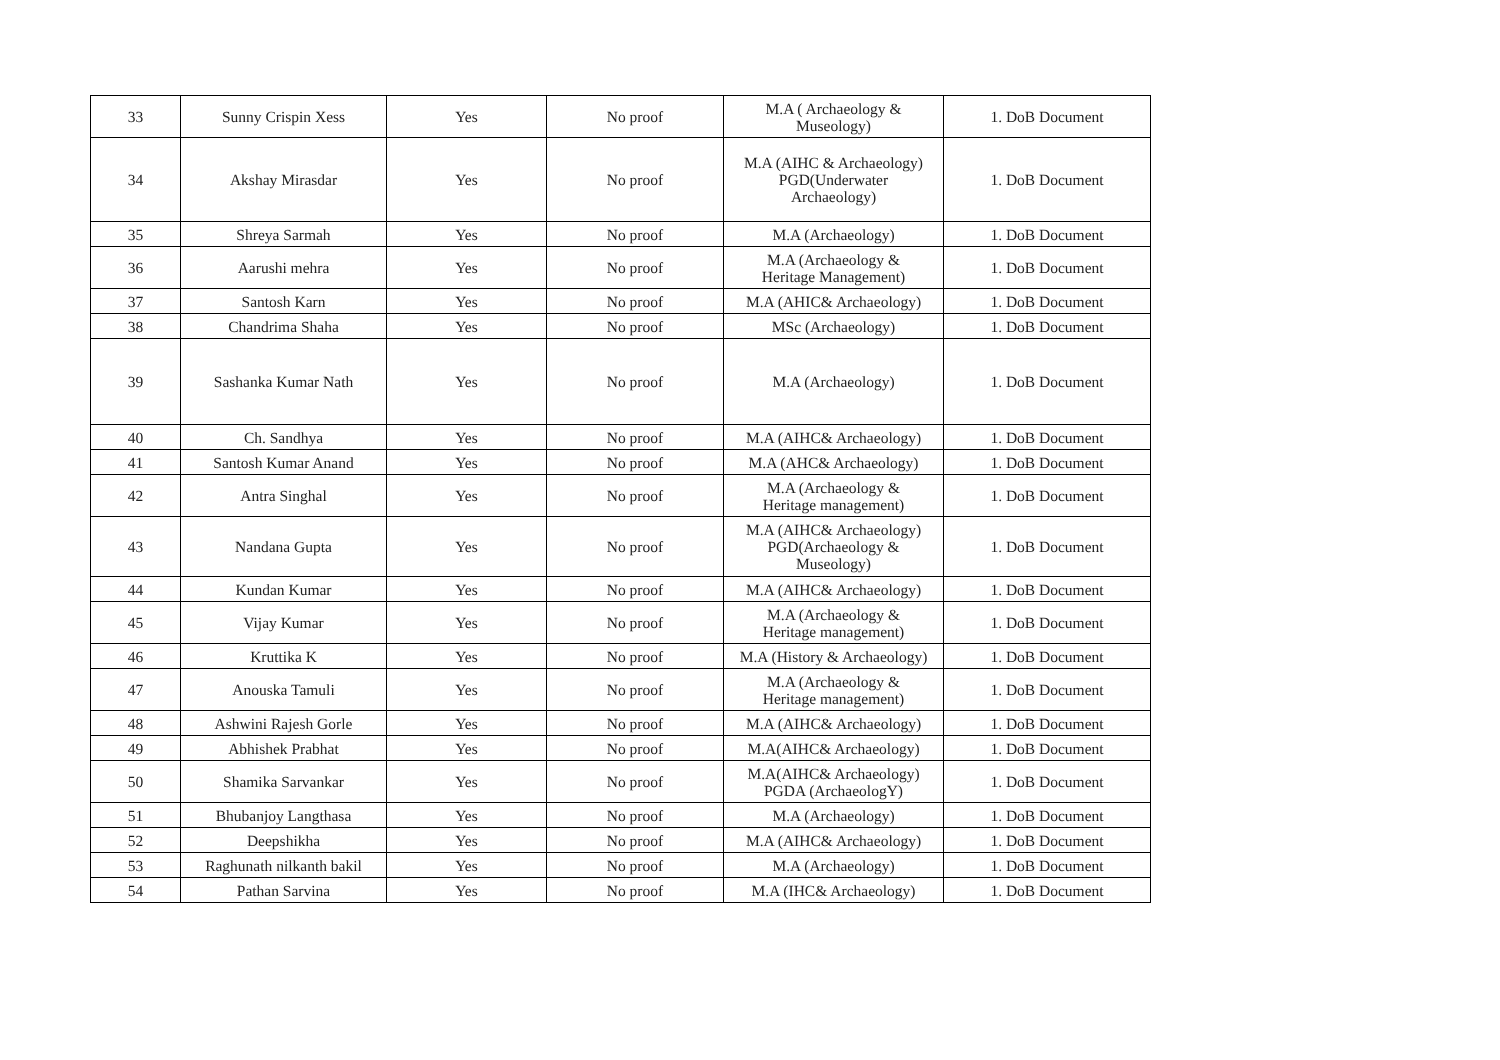| 33 | Sunny Crispin Xess | Yes | No proof | M.A ( Archaeology & Museology) | 1. DoB Document |
| 34 | Akshay Mirasdar | Yes | No proof | M.A (AIHC & Archaeology) PGD(Underwater Archaeology) | 1. DoB Document |
| 35 | Shreya Sarmah | Yes | No proof | M.A (Archaeology) | 1. DoB Document |
| 36 | Aarushi mehra | Yes | No proof | M.A (Archaeology & Heritage Management) | 1. DoB Document |
| 37 | Santosh Karn | Yes | No proof | M.A (AHIC& Archaeology) | 1. DoB Document |
| 38 | Chandrima Shaha | Yes | No proof | MSc (Archaeology) | 1. DoB Document |
| 39 | Sashanka Kumar Nath | Yes | No proof | M.A (Archaeology) | 1. DoB Document |
| 40 | Ch. Sandhya | Yes | No proof | M.A (AIHC& Archaeology) | 1. DoB Document |
| 41 | Santosh Kumar Anand | Yes | No proof | M.A (AHC& Archaeology) | 1. DoB Document |
| 42 | Antra Singhal | Yes | No proof | M.A (Archaeology & Heritage management) | 1. DoB Document |
| 43 | Nandana Gupta | Yes | No proof | M.A (AIHC& Archaeology) PGD(Archaeology & Museology) | 1. DoB Document |
| 44 | Kundan Kumar | Yes | No proof | M.A (AIHC& Archaeology) | 1. DoB Document |
| 45 | Vijay Kumar | Yes | No proof | M.A (Archaeology & Heritage management) | 1. DoB Document |
| 46 | Kruttika K | Yes | No proof | M.A (History & Archaeology) | 1. DoB Document |
| 47 | Anouska Tamuli | Yes | No proof | M.A (Archaeology & Heritage management) | 1. DoB Document |
| 48 | Ashwini Rajesh Gorle | Yes | No proof | M.A (AIHC& Archaeology) | 1. DoB Document |
| 49 | Abhishek Prabhat | Yes | No proof | M.A(AIHC& Archaeology) | 1. DoB Document |
| 50 | Shamika Sarvankar | Yes | No proof | M.A(AIHC& Archaeology) PGDA (ArchaeologY) | 1. DoB Document |
| 51 | Bhubanjoy Langthasa | Yes | No proof | M.A (Archaeology) | 1. DoB Document |
| 52 | Deepshikha | Yes | No proof | M.A (AIHC& Archaeology) | 1. DoB Document |
| 53 | Raghunath nilkanth bakil | Yes | No proof | M.A (Archaeology) | 1. DoB Document |
| 54 | Pathan Sarvina | Yes | No proof | M.A (IHC& Archaeology) | 1. DoB Document |